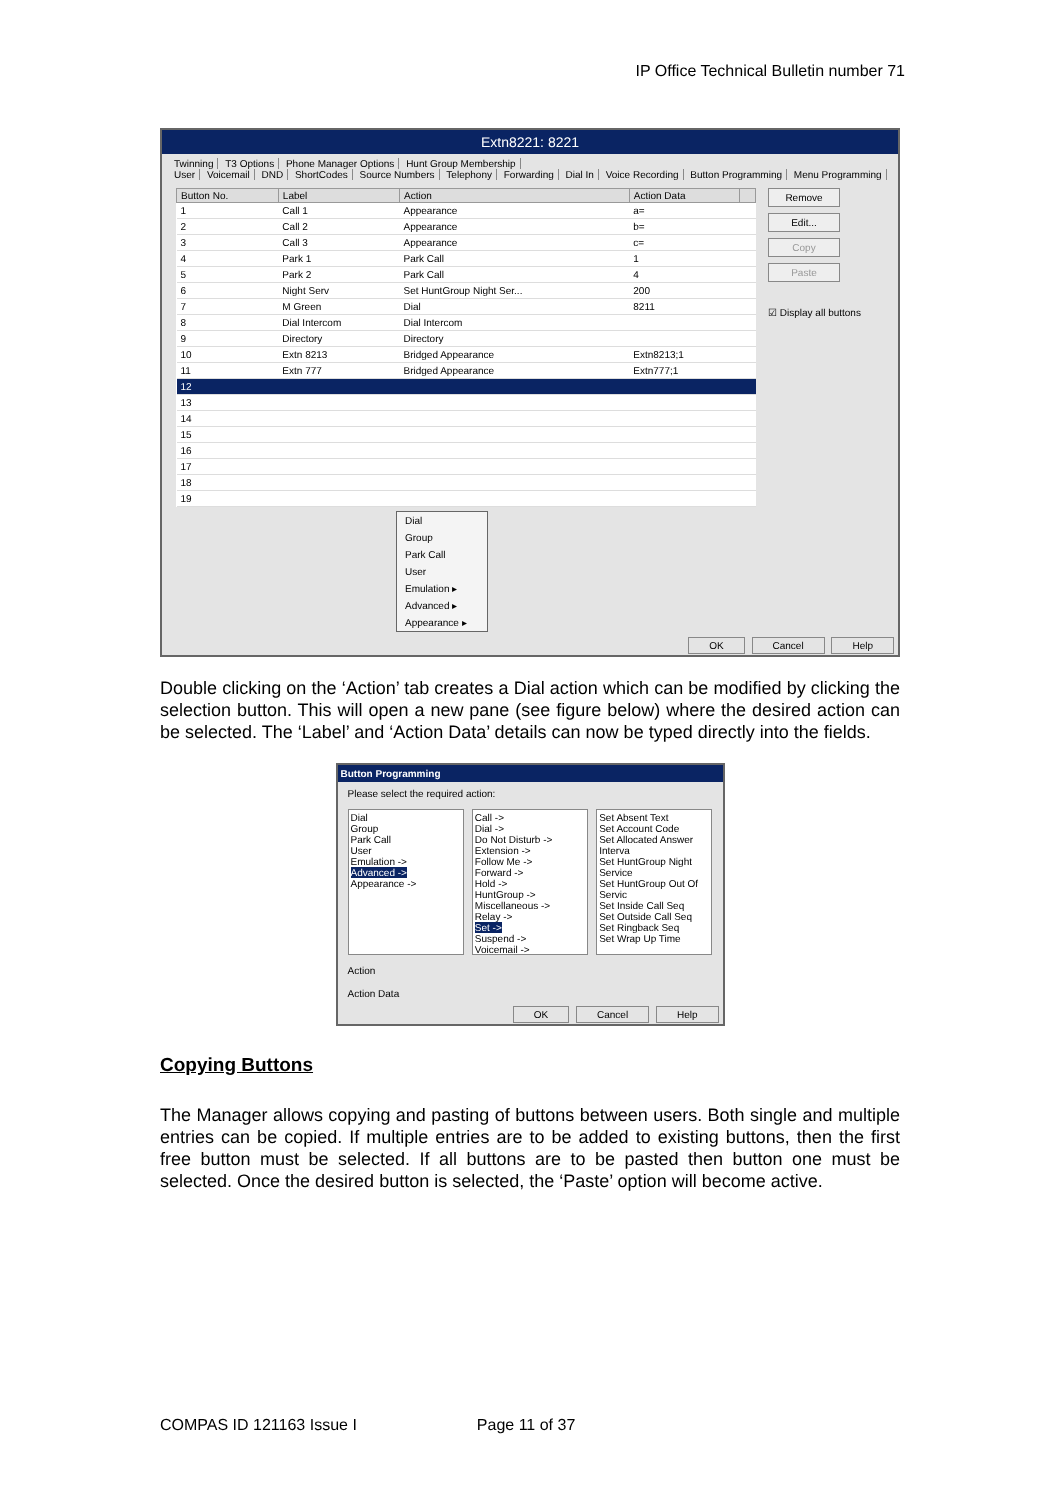IP Office Technical Bulletin number 71
Extn8221: 8221
Twinning T3 Options Phone Manager Options Hunt Group Membership
User Voicemail DND ShortCodes Source Numbers Telephony Forwarding Dial In Voice Recording Button Programming Menu Programming
| Button No. | Label | Action | Action Data | |
| --- | --- | --- | --- | --- |
| 1 | Call 1 | Appearance | a= | |
| 2 | Call 2 | Appearance | b= | |
| 3 | Call 3 | Appearance | c= | |
| 4 | Park 1 | Park Call | 1 | |
| 5 | Park 2 | Park Call | 4 | |
| 6 | Night Serv | Set HuntGroup Night Ser... | 200 | |
| 7 | M Green | Dial | 8211 | |
| 8 | Dial Intercom | Dial Intercom | | |
| 9 | Directory | Directory | | |
| 10 | Extn 8213 | Bridged Appearance | Extn8213;1 | |
| 11 | Extn 777 | Bridged Appearance | Extn777;1 | |
| 12 | | | | |
| 13 | | | | |
| 14 | | | | |
| 15 | | | | |
| 16 | | | | |
| 17 | | | | |
| 18 | | | | |
| 19 | | | | |
Dial
Group
Park Call
User
Emulation ▸
Advanced ▸
Appearance ▸
Remove
Edit...
Copy
Paste
☑ Display all buttons
OK Cancel Help
Double clicking on the ‘Action’ tab creates a Dial action which can be modified by clicking the selection button. This will open a new pane (see figure below) where the desired action can be selected. The ‘Label’ and ‘Action Data’ details can now be typed directly into the fields.
Button Programming
Please select the required action:
Dial
Group
Park Call
User
Emulation ->
Advanced ->
Appearance ->
Call ->
Dial ->
Do Not Disturb ->
Extension ->
Follow Me ->
Forward ->
Hold ->
HuntGroup ->
Miscellaneous ->
Relay ->
Set ->
Suspend ->
Voicemail ->
Set Absent Text
Set Account Code
Set Allocated Answer Interva
Set HuntGroup Night Service
Set HuntGroup Out Of Servic
Set Inside Call Seq
Set Outside Call Seq
Set Ringback Seq
Set Wrap Up Time
Action
Action Data
OK Cancel Help
Copying Buttons
The Manager allows copying and pasting of buttons between users. Both single and multiple entries can be copied. If multiple entries are to be added to existing buttons, then the first free button must be selected. If all buttons are to be pasted then button one must be selected. Once the desired button is selected, the ‘Paste’ option will become active.
COMPAS ID 121163 Issue I Page 11 of 37